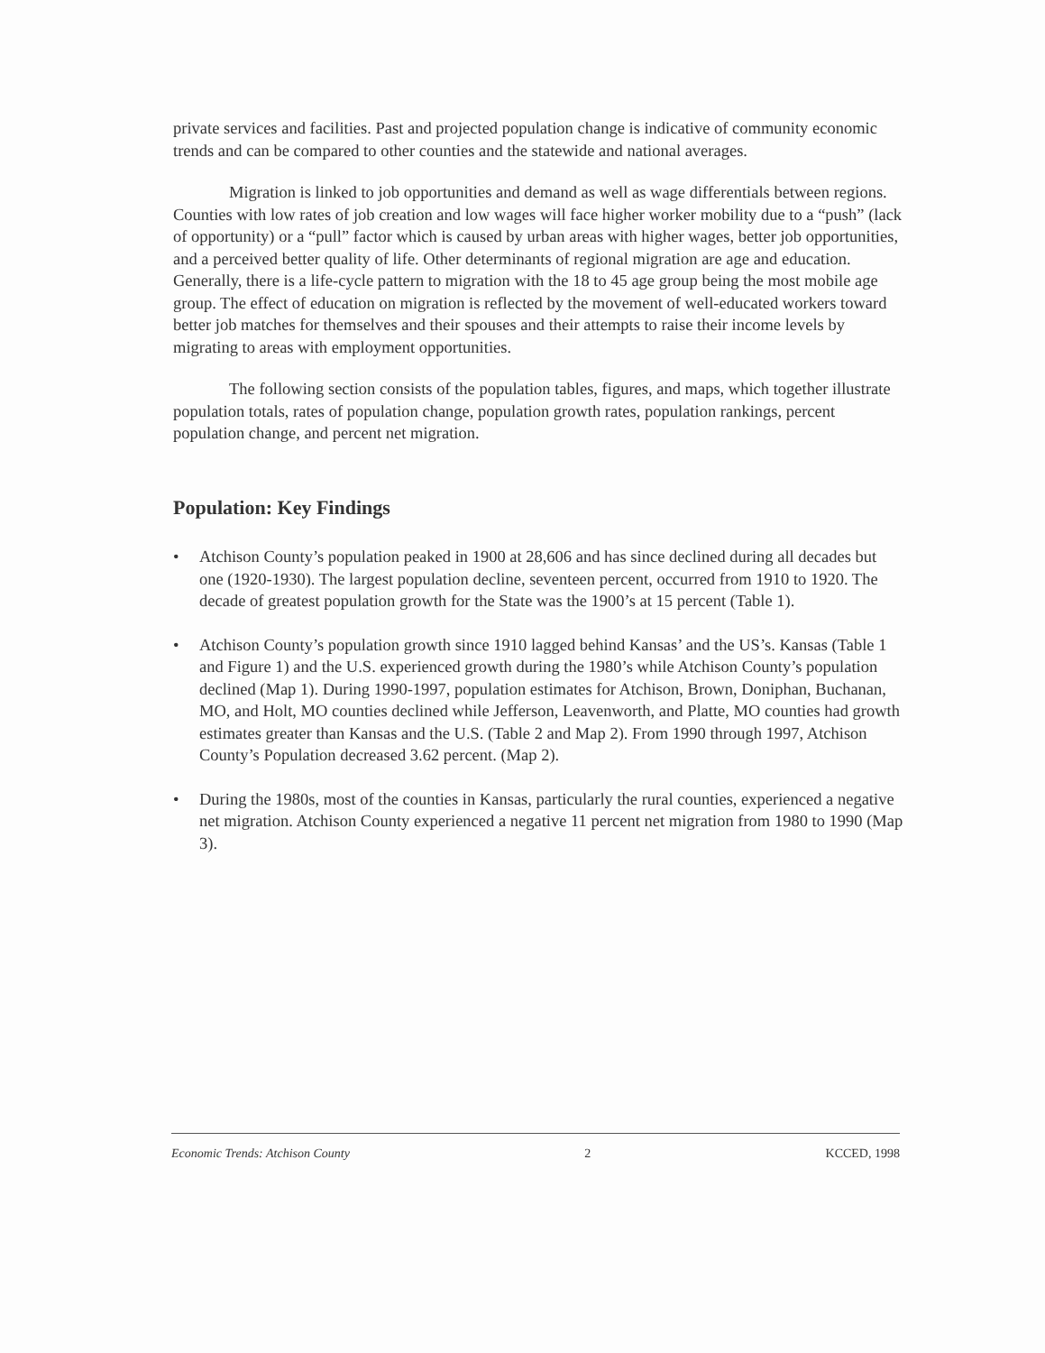private services and facilities. Past and projected population change is indicative of community economic trends and can be compared to other counties and the statewide and national averages.
Migration is linked to job opportunities and demand as well as wage differentials between regions. Counties with low rates of job creation and low wages will face higher worker mobility due to a “push” (lack of opportunity) or a “pull” factor which is caused by urban areas with higher wages, better job opportunities, and a perceived better quality of life. Other determinants of regional migration are age and education. Generally, there is a life-cycle pattern to migration with the 18 to 45 age group being the most mobile age group. The effect of education on migration is reflected by the movement of well-educated workers toward better job matches for themselves and their spouses and their attempts to raise their income levels by migrating to areas with employment opportunities.
The following section consists of the population tables, figures, and maps, which together illustrate population totals, rates of population change, population growth rates, population rankings, percent population change, and percent net migration.
Population: Key Findings
• Atchison County’s population peaked in 1900 at 28,606 and has since declined during all decades but one (1920-1930). The largest population decline, seventeen percent, occurred from 1910 to 1920. The decade of greatest population growth for the State was the 1900’s at 15 percent (Table 1).
• Atchison County’s population growth since 1910 lagged behind Kansas’ and the US’s. Kansas (Table 1 and Figure 1) and the U.S. experienced growth during the 1980’s while Atchison County’s population declined (Map 1). During 1990-1997, population estimates for Atchison, Brown, Doniphan, Buchanan, MO, and Holt, MO counties declined while Jefferson, Leavenworth, and Platte, MO counties had growth estimates greater than Kansas and the U.S. (Table 2 and Map 2). From 1990 through 1997, Atchison County’s Population decreased 3.62 percent. (Map 2).
• During the 1980s, most of the counties in Kansas, particularly the rural counties, experienced a negative net migration. Atchison County experienced a negative 11 percent net migration from 1980 to 1990 (Map 3).
Economic Trends: Atchison County 2 KCCED, 1998